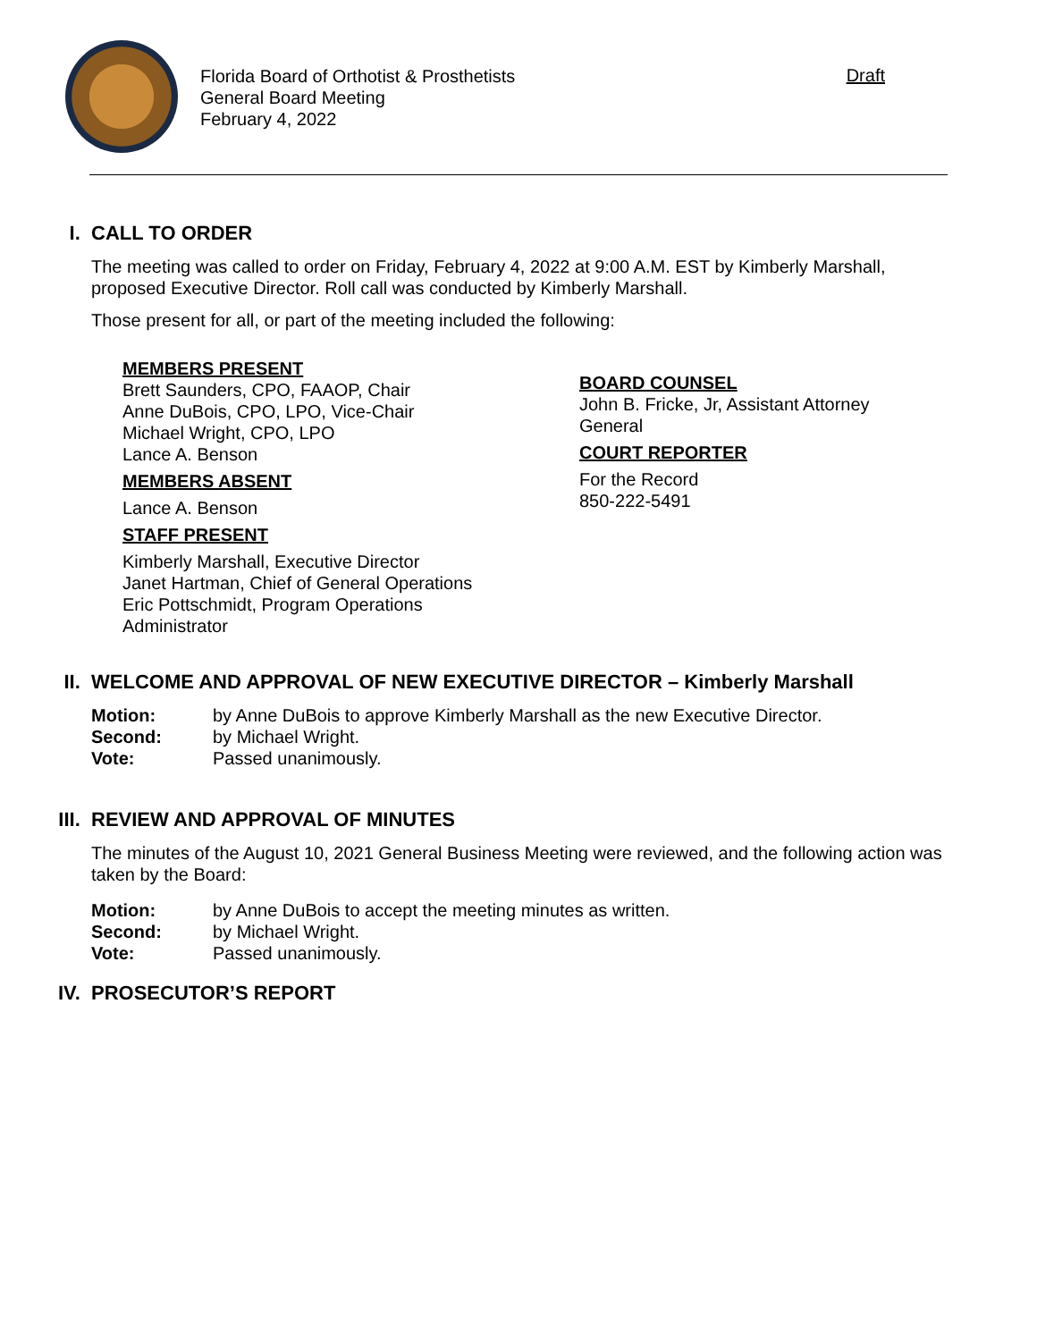Florida Board of Orthotist & Prosthetists
General Board Meeting
February 4, 2022
Draft
I. CALL TO ORDER
The meeting was called to order on Friday, February 4, 2022 at 9:00 A.M. EST by Kimberly Marshall, proposed Executive Director. Roll call was conducted by Kimberly Marshall.
Those present for all, or part of the meeting included the following:
MEMBERS PRESENT
Brett Saunders, CPO, FAAOP, Chair
Anne DuBois, CPO, LPO, Vice-Chair
Michael Wright, CPO, LPO
Lance A. Benson
MEMBERS ABSENT
Lance A. Benson
STAFF PRESENT
Kimberly Marshall, Executive Director
Janet Hartman, Chief of General Operations
Eric Pottschmidt, Program Operations
Administrator
BOARD COUNSEL
John B. Fricke, Jr, Assistant Attorney General
COURT REPORTER
For the Record
850-222-5491
II. WELCOME AND APPROVAL OF NEW EXECUTIVE DIRECTOR – Kimberly Marshall
Motion: by Anne DuBois to approve Kimberly Marshall as the new Executive Director. Second: by Michael Wright. Vote: Passed unanimously.
III. REVIEW AND APPROVAL OF MINUTES
The minutes of the August 10, 2021 General Business Meeting were reviewed, and the following action was taken by the Board:
Motion: by Anne DuBois to accept the meeting minutes as written. Second: by Michael Wright. Vote: Passed unanimously.
IV. PROSECUTOR’S REPORT